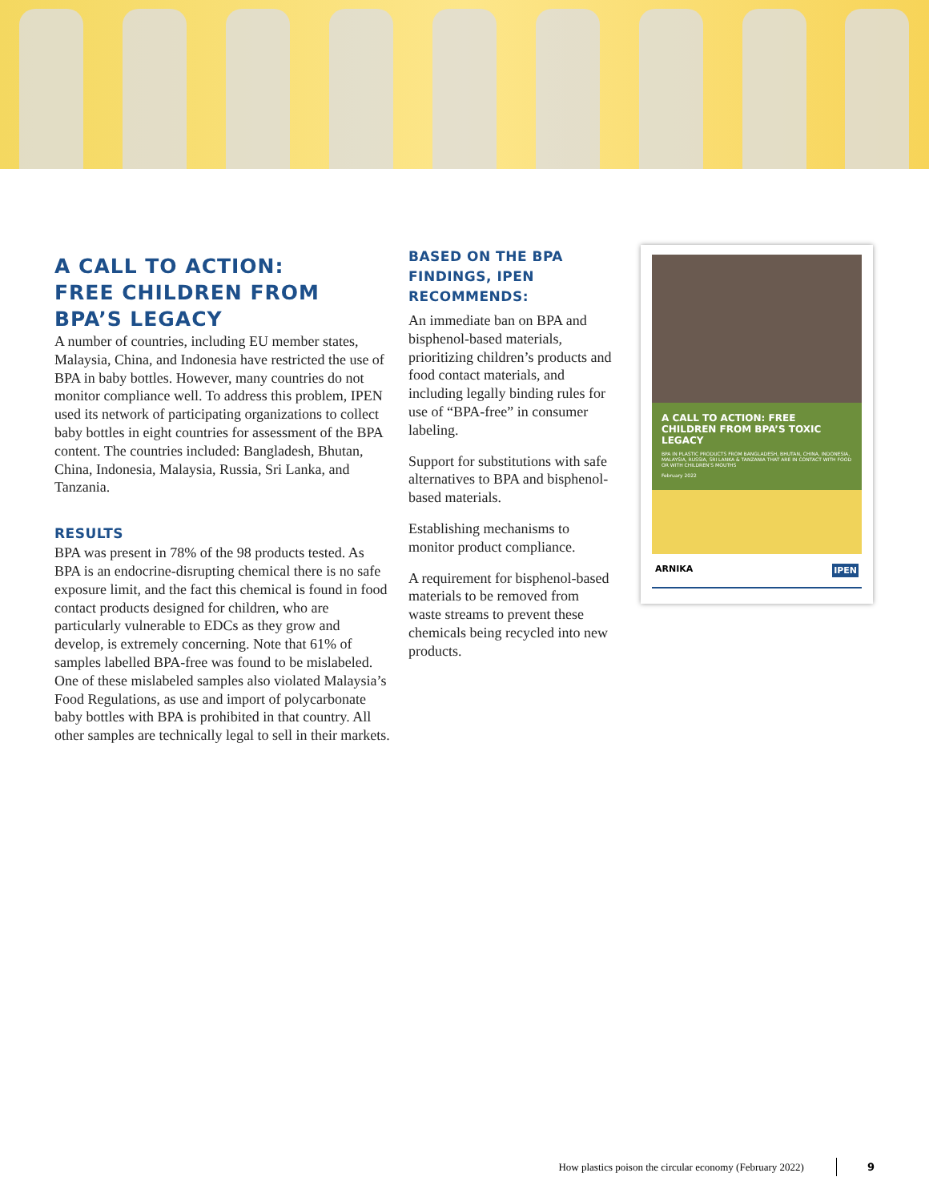A CALL TO ACTION:
FREE CHILDREN FROM
BPA’S LEGACY
A number of countries, including EU member states, Malaysia, China, and Indonesia have restricted the use of BPA in baby bottles. However, many countries do not monitor compliance well. To address this problem, IPEN used its network of participating organizations to collect baby bottles in eight countries for assessment of the BPA content. The countries included: Bangladesh, Bhutan, China, Indonesia, Malaysia, Russia, Sri Lanka, and Tanzania.
RESULTS
BPA was present in 78% of the 98 products tested. As BPA is an endocrine-disrupting chemical there is no safe exposure limit, and the fact this chemical is found in food contact products designed for children, who are particularly vulnerable to EDCs as they grow and develop, is extremely concerning. Note that 61% of samples labelled BPA-free was found to be mislabeled. One of these mislabeled samples also violated Malaysia’s Food Regulations, as use and import of polycarbonate baby bottles with BPA is prohibited in that country. All other samples are technically legal to sell in their markets.
BASED ON THE BPA FINDINGS, IPEN RECOMMENDS:
An immediate ban on BPA and bisphenol-based materials, prioritizing children’s products and food contact materials, and including legally binding rules for use of “BPA-free” in consumer labeling.
Support for substitutions with safe alternatives to BPA and bisphenol-based materials.
Establishing mechanisms to monitor product compliance.
A requirement for bisphenol-based materials to be removed from waste streams to prevent these chemicals being recycled into new products.
A CALL TO ACTION: FREE CHILDREN FROM BPA’S TOXIC LEGACY
BPA IN PLASTIC PRODUCTS FROM BANGLADESH, BHUTAN, CHINA, INDONESIA, MALAYSIA, RUSSIA, SRI LANKA & TANZANIA THAT ARE IN CONTACT WITH FOOD OR WITH CHILDREN’S MOUTHS
February 2022
ARNIKA IPEN
How plastics poison the circular economy (February 2022) 9